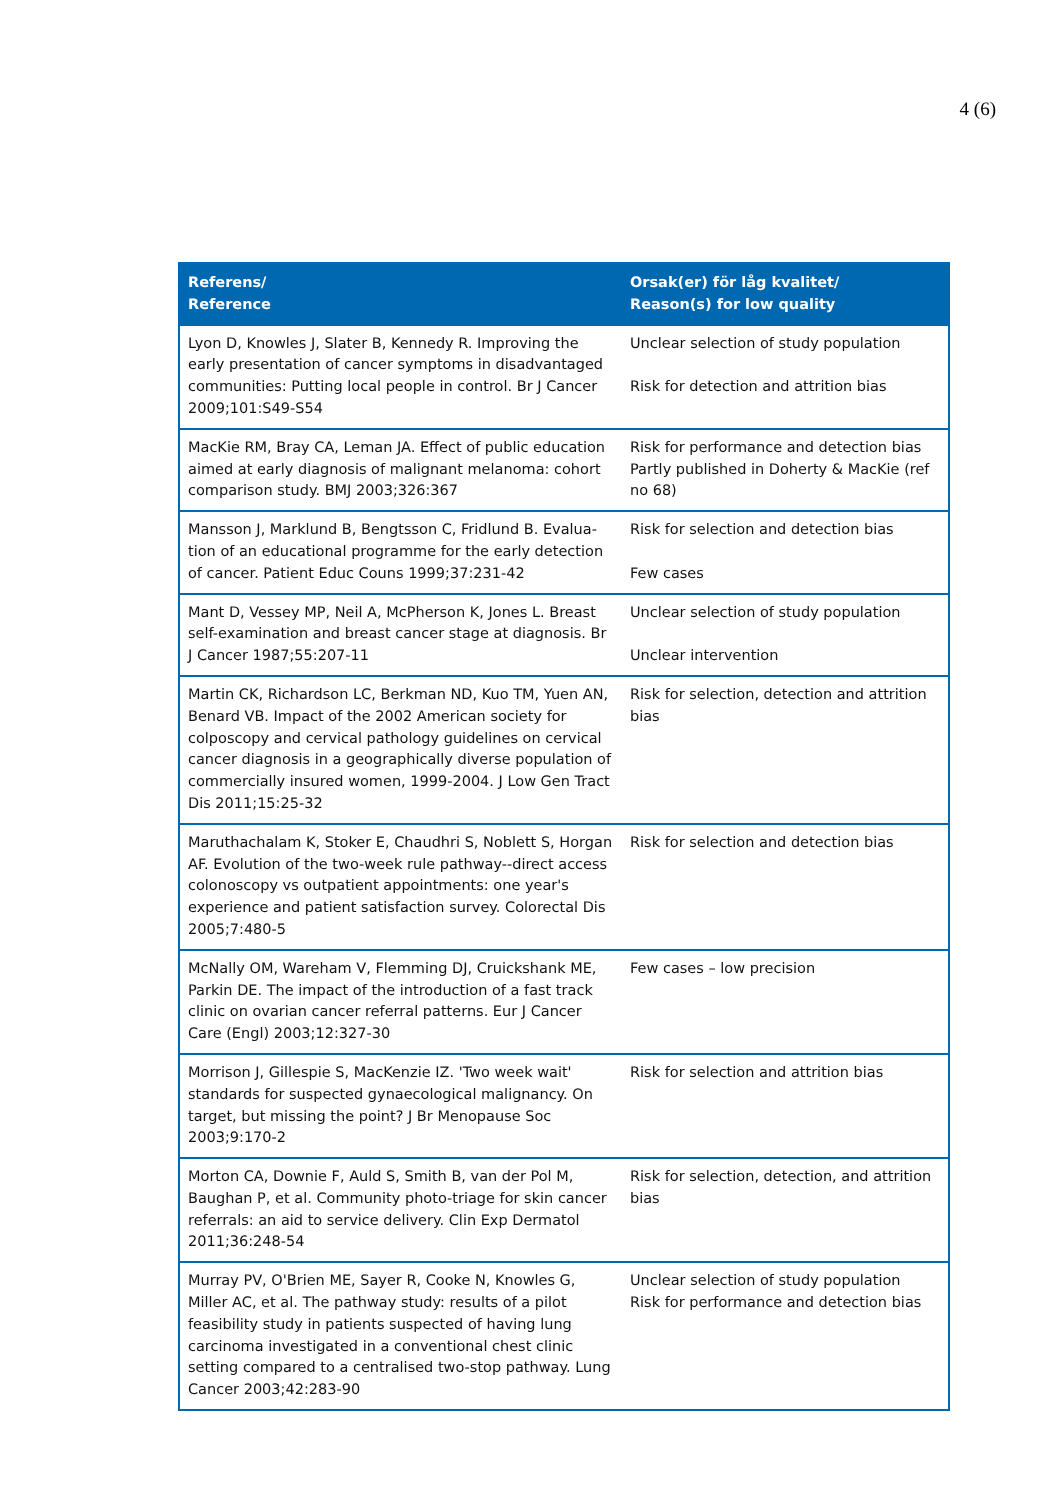4 (6)
| Referens/ Reference | Orsak(er) för låg kvalitet/ Reason(s) for low quality |
| --- | --- |
| Lyon D, Knowles J, Slater B, Kennedy R. Improving the early presentation of cancer symptoms in disadvantaged communities: Putting local people in control. Br J Cancer 2009;101:S49-S54 | Unclear selection of study population Risk for detection and attrition bias |
| MacKie RM, Bray CA, Leman JA. Effect of public education aimed at early diagnosis of malignant melanoma: cohort comparison study. BMJ 2003;326:367 | Risk for performance and detection bias Partly published in Doherty & MacKie (ref no 68) |
| Mansson J, Marklund B, Bengtsson C, Fridlund B. Evalua-tion of an educational programme for the early detection of cancer. Patient Educ Couns 1999;37:231-42 | Risk for selection and detection bias Few cases |
| Mant D, Vessey MP, Neil A, McPherson K, Jones L. Breast self-examination and breast cancer stage at diagnosis. Br J Cancer 1987;55:207-11 | Unclear selection of study population Unclear intervention |
| Martin CK, Richardson LC, Berkman ND, Kuo TM, Yuen AN, Benard VB. Impact of the 2002 American society for colposcopy and cervical pathology guidelines on cervical cancer diagnosis in a geographically diverse population of commercially insured women, 1999-2004. J Low Gen Tract Dis 2011;15:25-32 | Risk for selection, detection and attrition bias |
| Maruthachalam K, Stoker E, Chaudhri S, Noblett S, Horgan AF. Evolution of the two-week rule pathway--direct access colonoscopy vs outpatient appointments: one year's experience and patient satisfaction survey. Colorectal Dis 2005;7:480-5 | Risk for selection and detection bias |
| McNally OM, Wareham V, Flemming DJ, Cruickshank ME, Parkin DE. The impact of the introduction of a fast track clinic on ovarian cancer referral patterns. Eur J Cancer Care (Engl) 2003;12:327-30 | Few cases – low precision |
| Morrison J, Gillespie S, MacKenzie IZ. 'Two week wait' standards for suspected gynaecological malignancy. On target, but missing the point? J Br Menopause Soc 2003;9:170-2 | Risk for selection and attrition bias |
| Morton CA, Downie F, Auld S, Smith B, van der Pol M, Baughan P, et al. Community photo-triage for skin cancer referrals: an aid to service delivery. Clin Exp Dermatol 2011;36:248-54 | Risk for selection, detection, and attrition bias |
| Murray PV, O'Brien ME, Sayer R, Cooke N, Knowles G, Miller AC, et al. The pathway study: results of a pilot feasibility study in patients suspected of having lung carcinoma investigated in a conventional chest clinic setting compared to a centralised two-stop pathway. Lung Cancer 2003;42:283-90 | Unclear selection of study population Risk for performance and detection bias |